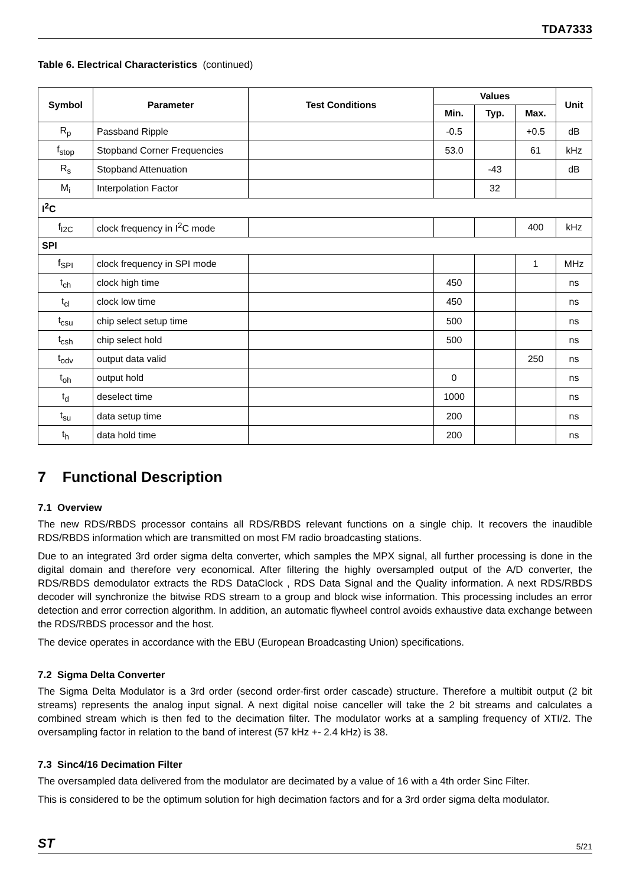TDA7333
Table 6. Electrical Characteristics (continued)
| Symbol | Parameter | Test Conditions | Values | | | Unit |
| --- | --- | --- | --- | --- | --- | --- |
| | | | Min. | Typ. | Max. | |
| R<sub>p</sub> | Passband Ripple | | -0.5 | | +0.5 | dB |
| f<sub>stop</sub> | Stopband Corner Frequencies | | 53.0 | | 61 | kHz |
| R<sub>s</sub> | Stopband Attenuation | | | -43 | | dB |
| M<sub>i</sub> | Interpolation Factor | | | 32 | | |
| I<sup>2</sup>C | | | | | | |
| f<sub>I2C</sub> | clock frequency in I<sup>2</sup>C mode | | | | 400 | kHz |
| SPI | | | | | | |
| f<sub>SPI</sub> | clock frequency in SPI mode | | | | 1 | MHz |
| t<sub>ch</sub> | clock high time | | 450 | | | ns |
| t<sub>cl</sub> | clock low time | | 450 | | | ns |
| t<sub>csu</sub> | chip select setup time | | 500 | | | ns |
| t<sub>csh</sub> | chip select hold | | 500 | | | ns |
| t<sub>odv</sub> | output data valid | | | | 250 | ns |
| t<sub>oh</sub> | output hold | | 0 | | | ns |
| t<sub>d</sub> | deselect time | | 1000 | | | ns |
| t<sub>su</sub> | data setup time | | 200 | | | ns |
| t<sub>h</sub> | data hold time | | 200 | | | ns |
7 Functional Description
7.1 Overview
The new RDS/RBDS processor contains all RDS/RBDS relevant functions on a single chip. It recovers the inaudible RDS/RBDS information which are transmitted on most FM radio broadcasting stations.
Due to an integrated 3rd order sigma delta converter, which samples the MPX signal, all further processing is done in the digital domain and therefore very economical. After filtering the highly oversampled output of the A/D converter, the RDS/RBDS demodulator extracts the RDS DataClock , RDS Data Signal and the Quality information. A next RDS/RBDS decoder will synchronize the bitwise RDS stream to a group and block wise information. This processing includes an error detection and error correction algorithm. In addition, an automatic flywheel control avoids exhaustive data exchange between the RDS/RBDS processor and the host.
The device operates in accordance with the EBU (European Broadcasting Union) specifications.
7.2 Sigma Delta Converter
The Sigma Delta Modulator is a 3rd order (second order-first order cascade) structure. Therefore a multibit output (2 bit streams) represents the analog input signal. A next digital noise canceller will take the 2 bit streams and calculates a combined stream which is then fed to the decimation filter. The modulator works at a sampling frequency of XTI/2. The oversampling factor in relation to the band of interest (57 kHz +- 2.4 kHz) is 38.
7.3 Sinc4/16 Decimation Filter
The oversampled data delivered from the modulator are decimated by a value of 16 with a 4th order Sinc Filter.
This is considered to be the optimum solution for high decimation factors and for a 3rd order sigma delta modulator.
ST 5/21